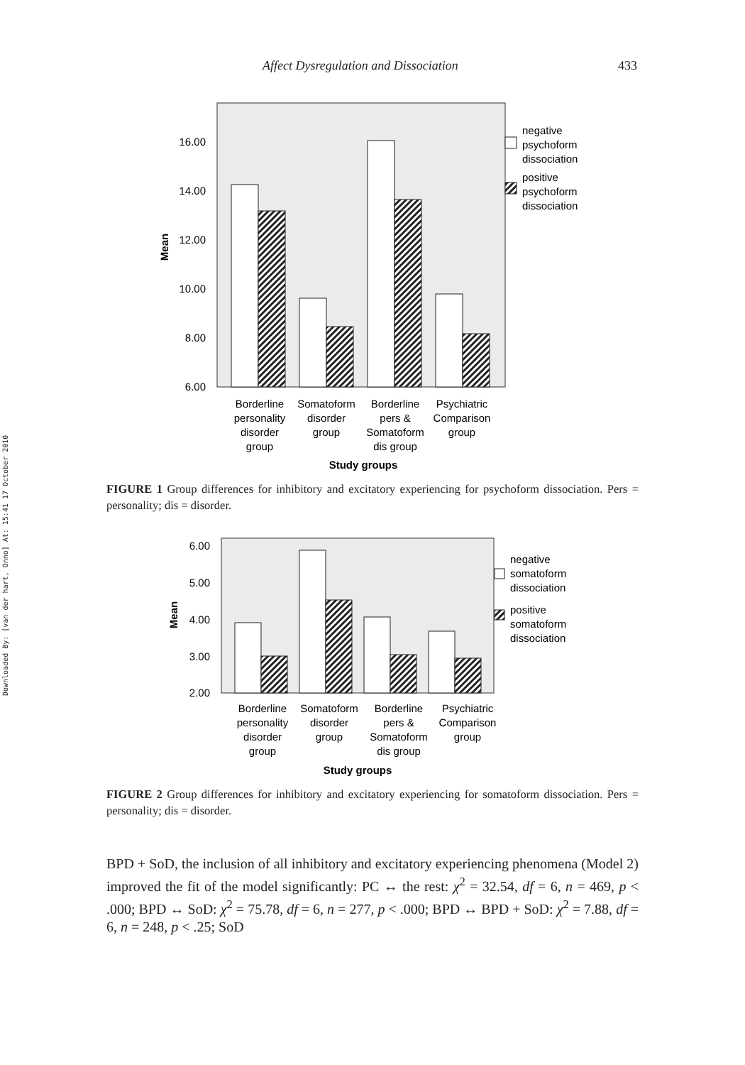Downloaded By: [van der hart, Onno] At: 15:41 17 October 2010
Affect Dysregulation and Dissociation 433
16.00
14.00
12.00
10.00
8.00
6.00
Mean
negative
psychoform
dissociation
positive
psychoform
dissociation
Borderline
personality
disorder
group
Somatoform
disorder
group
Borderline
pers &
Somatoform
dis group
Psychiatric
Comparison
group
Study groups
FIGURE 1 Group differences for inhibitory and excitatory experiencing for psychoform dissociation. Pers = personality; dis = disorder.
6.00
5.00
4.00
3.00
2.00
Mean
negative
somatoform
dissociation
positive
somatoform
dissociation
Borderline
personality
disorder
group
Somatoform
disorder
group
Borderline
pers &
Somatoform
dis group
Psychiatric
Comparison
group
Study groups
FIGURE 2 Group differences for inhibitory and excitatory experiencing for somatoform dissociation. Pers = personality; dis = disorder.
BPD + SoD, the inclusion of all inhibitory and excitatory experiencing phenomena (Model 2) improved the fit of the model significantly: PC ↔ the rest: χ<sup>2</sup> = 32.54, df = 6, n = 469, p < .000; BPD ↔ SoD: χ<sup>2</sup> = 75.78, df = 6, n = 277, p < .000; BPD ↔ BPD + SoD: χ<sup>2</sup> = 7.88, df = 6, n = 248, p < .25; SoD